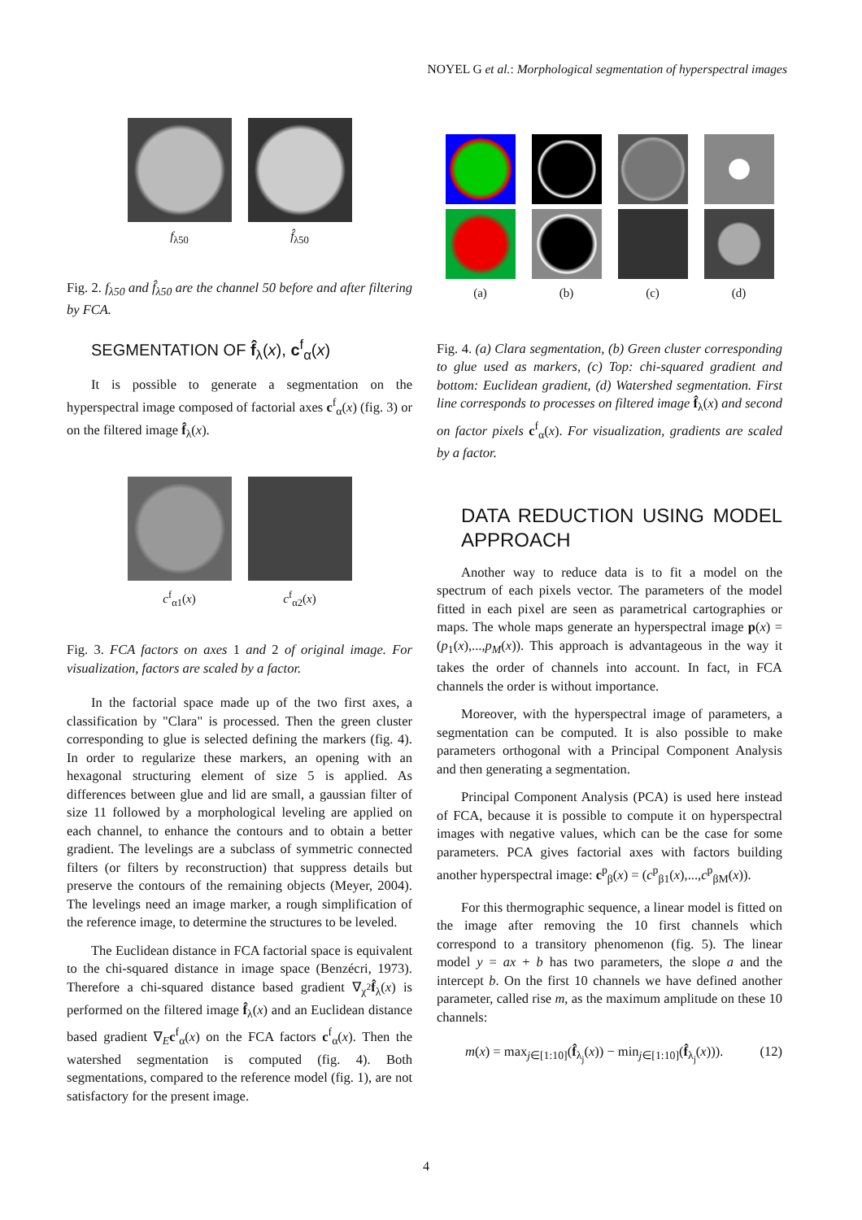NOYEL G et al.: Morphological segmentation of hyperspectral images
f<sub>λ50</sub> f̂<sub>λ50</sub>
Fig. 2. f<sub>λ50</sub> and f̂<sub>λ50</sub> are the channel 50 before and after filtering by FCA.
SEGMENTATION OF f̂<sub>λ</sub>(x), c<sup>f</sup><sub>α</sub>(x)
It is possible to generate a segmentation on the hyperspectral image composed of factorial axes c<sup>f</sup><sub>α</sub>(x) (fig. 3) or on the filtered image f̂<sub>λ</sub>(x).
c<sup>f</sup><sub>α1</sub>(x) c<sup>f</sup><sub>α2</sub>(x)
Fig. 3. FCA factors on axes 1 and 2 of original image. For visualization, factors are scaled by a factor.
In the factorial space made up of the two first axes, a classification by "Clara" is processed. Then the green cluster corresponding to glue is selected defining the markers (fig. 4). In order to regularize these markers, an opening with an hexagonal structuring element of size 5 is applied. As differences between glue and lid are small, a gaussian filter of size 11 followed by a morphological leveling are applied on each channel, to enhance the contours and to obtain a better gradient. The levelings are a subclass of symmetric connected filters (or filters by reconstruction) that suppress details but preserve the contours of the remaining objects (Meyer, 2004). The levelings need an image marker, a rough simplification of the reference image, to determine the structures to be leveled.
The Euclidean distance in FCA factorial space is equivalent to the chi-squared distance in image space (Benzécri, 1973). Therefore a chi-squared distance based gradient ∇<sub>χ<sup>2</sup></sub>f̂<sub>λ</sub>(x) is performed on the filtered image f̂<sub>λ</sub>(x) and an Euclidean distance based gradient ∇<sub>E</sub>c<sup>f</sup><sub>α</sub>(x) on the FCA factors c<sup>f</sup><sub>α</sub>(x). Then the watershed segmentation is computed (fig. 4). Both segmentations, compared to the reference model (fig. 1), are not satisfactory for the present image.
(a) (b) (c) (d)
Fig. 4. (a) Clara segmentation, (b) Green cluster corresponding to glue used as markers, (c) Top: chi-squared gradient and bottom: Euclidean gradient, (d) Watershed segmentation. First line corresponds to processes on filtered image f̂<sub>λ</sub>(x) and second on factor pixels c<sup>f</sup><sub>α</sub>(x). For visualization, gradients are scaled by a factor.
DATA REDUCTION USING MODEL APPROACH
Another way to reduce data is to fit a model on the spectrum of each pixels vector. The parameters of the model fitted in each pixel are seen as parametrical cartographies or maps. The whole maps generate an hyperspectral image p(x) = (p<sub>1</sub>(x),...,p<sub>M</sub>(x)). This approach is advantageous in the way it takes the order of channels into account. In fact, in FCA channels the order is without importance.
Moreover, with the hyperspectral image of parameters, a segmentation can be computed. It is also possible to make parameters orthogonal with a Principal Component Analysis and then generating a segmentation.
Principal Component Analysis (PCA) is used here instead of FCA, because it is possible to compute it on hyperspectral images with negative values, which can be the case for some parameters. PCA gives factorial axes with factors building another hyperspectral image: c<sup>p</sup><sub>β</sub>(x) = (c<sup>p</sup><sub>β1</sub>(x),...,c<sup>p</sup><sub>βM</sub>(x)).
For this thermographic sequence, a linear model is fitted on the image after removing the 10 first channels which correspond to a transitory phenomenon (fig. 5). The linear model y = ax + b has two parameters, the slope a and the intercept b. On the first 10 channels we have defined another parameter, called rise m, as the maximum amplitude on these 10 channels:
m(x) = max<sub>j∈[1:10]</sub>(f̂<sub>λ<sub>j</sub></sub>(x)) − min<sub>j∈[1:10]</sub>(f̂<sub>λ<sub>j</sub></sub>(x))). (12)
4